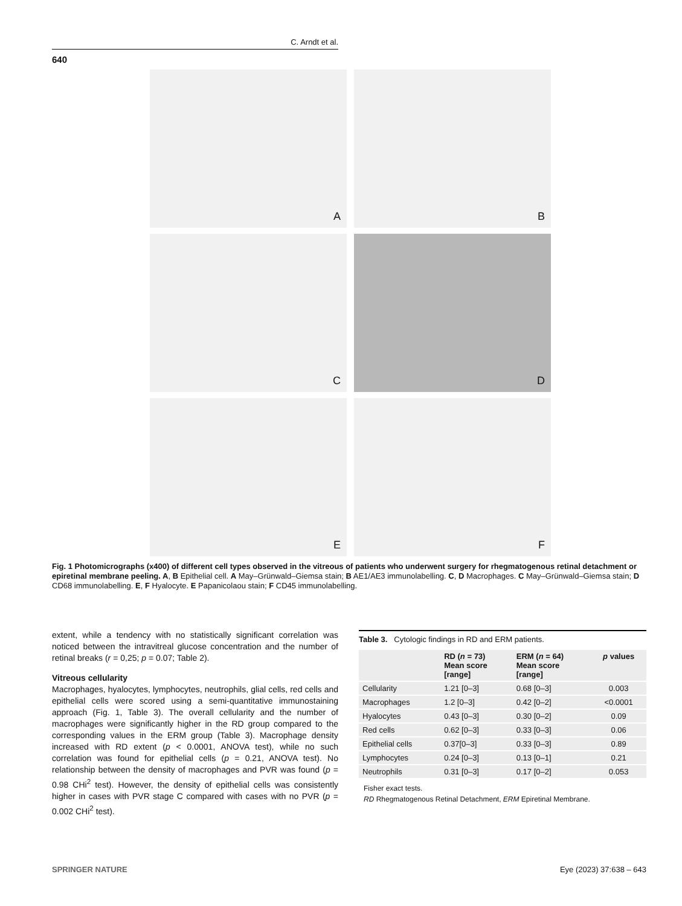C. Arndt et al.
640
A
B
C
D
E
F
Fig. 1 Photomicrographs (x400) of different cell types observed in the vitreous of patients who underwent surgery for rhegmatogenous retinal detachment or epiretinal membrane peeling. A, B Epithelial cell. A May–Grünwald–Giemsa stain; B AE1/AE3 immunolabelling. C, D Macrophages. C May–Grünwald–Giemsa stain; D CD68 immunolabelling. E, F Hyalocyte. E Papanicolaou stain; F CD45 immunolabelling.
extent, while a tendency with no statistically significant correlation was noticed between the intravitreal glucose concentration and the number of retinal breaks (r = 0,25; p = 0.07; Table 2).
Vitreous cellularity
Macrophages, hyalocytes, lymphocytes, neutrophils, glial cells, red cells and epithelial cells were scored using a semi-quantitative immunostaining approach (Fig. 1, Table 3). The overall cellularity and the number of macrophages were significantly higher in the RD group compared to the corresponding values in the ERM group (Table 3). Macrophage density increased with RD extent (p < 0.0001, ANOVA test), while no such correlation was found for epithelial cells (p = 0.21, ANOVA test). No relationship between the density of macrophages and PVR was found (p = 0.98 CHi<sup>2</sup> test). However, the density of epithelial cells was consistently higher in cases with PVR stage C compared with cases with no PVR (p = 0.002 CHi<sup>2</sup> test).
Table 3. Cytologic findings in RD and ERM patients.
| | RD ( n = 73) Mean score [range] | ERM ( n = 64) Mean score [range] | p values |
| --- | --- | --- | --- |
| Cellularity | 1.21 [0–3] | 0.68 [0–3] | 0.003 |
| Macrophages | 1.2 [0–3] | 0.42 [0–2] | <0.0001 |
| Hyalocytes | 0.43 [0–3] | 0.30 [0–2] | 0.09 |
| Red cells | 0.62 [0–3] | 0.33 [0–3] | 0.06 |
| Epithelial cells | 0.37[0–3] | 0.33 [0–3] | 0.89 |
| Lymphocytes | 0.24 [0–3] | 0.13 [0–1] | 0.21 |
| Neutrophils | 0.31 [0–3] | 0.17 [0–2] | 0.053 |
Fisher exact tests.
RD Rhegmatogenous Retinal Detachment, ERM Epiretinal Membrane.
SPRINGER NATURE Eye (2023) 37:638 – 643